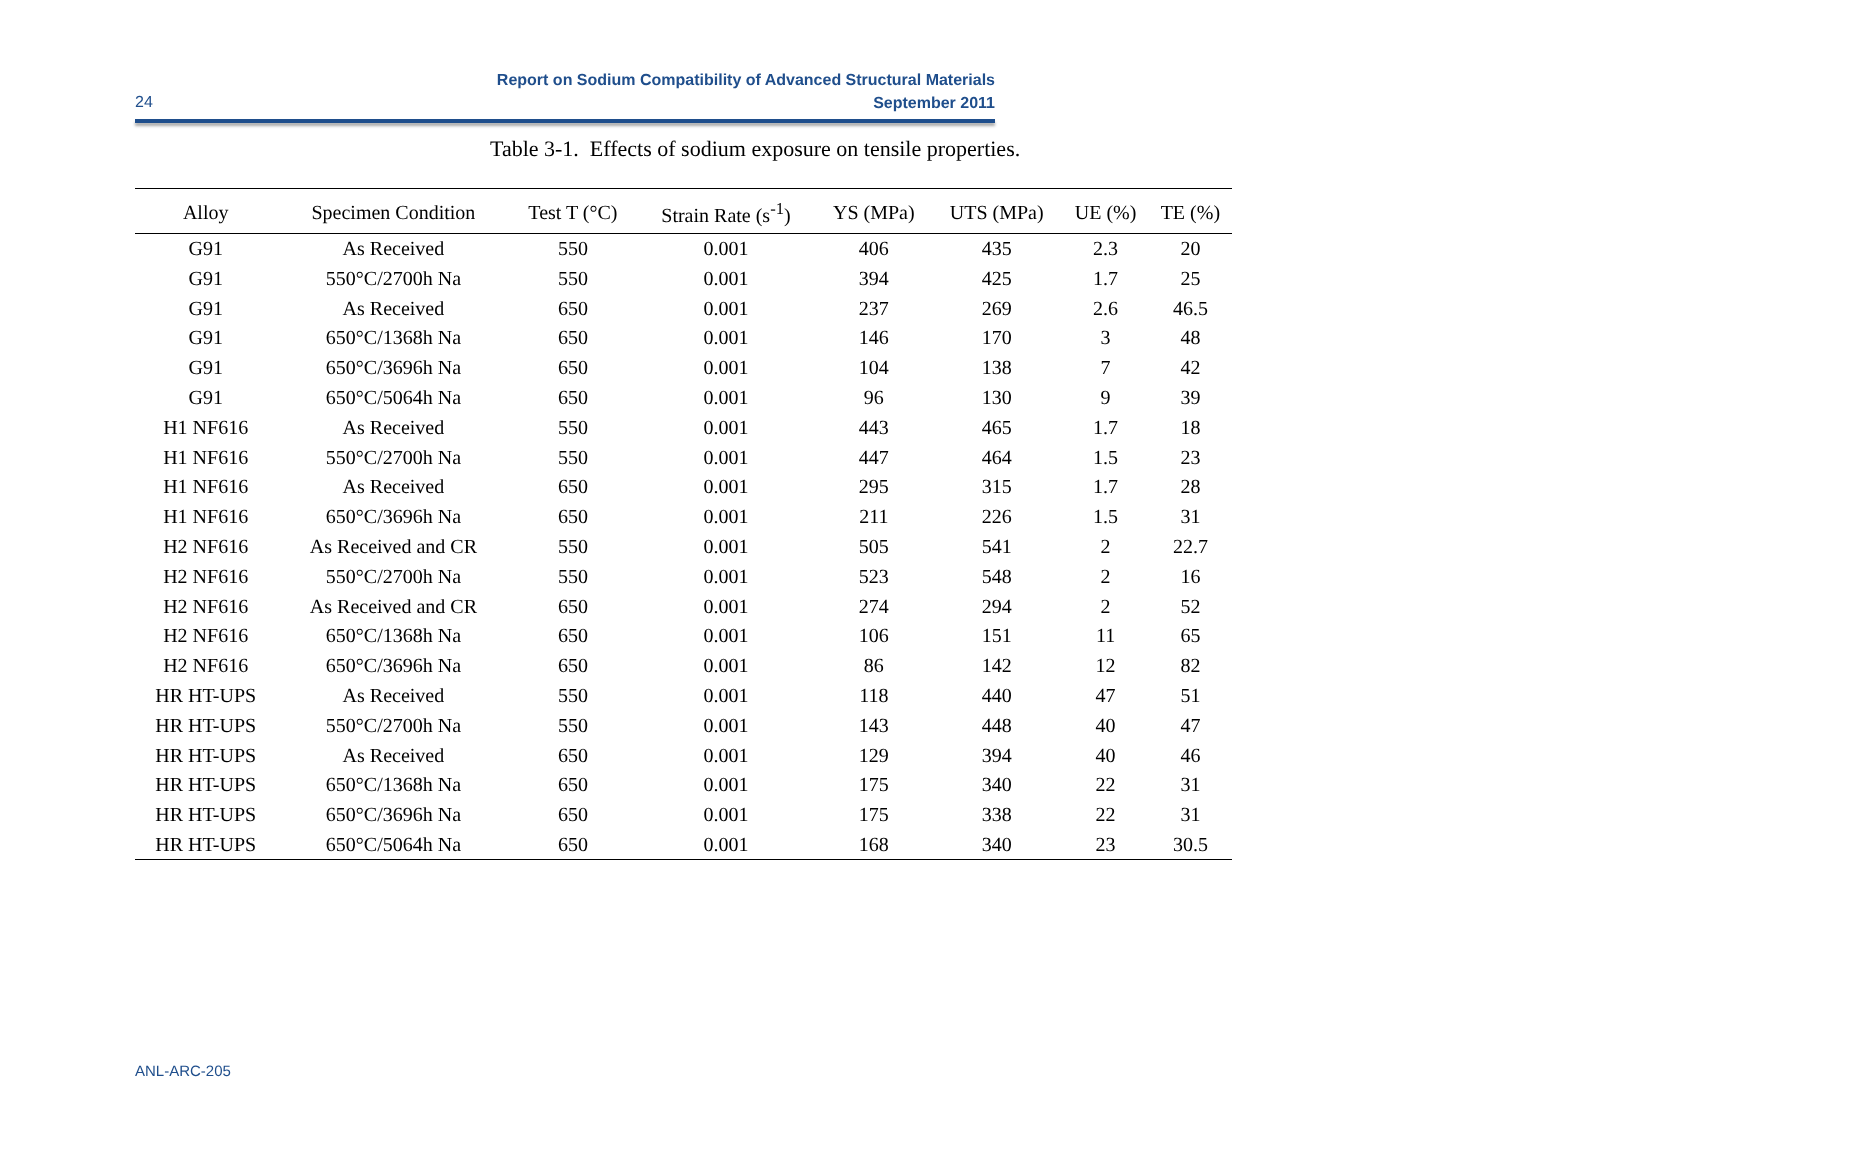Report on Sodium Compatibility of Advanced Structural Materials
September 2011
24
Table 3-1. Effects of sodium exposure on tensile properties.
| Alloy | Specimen Condition | Test T (°C) | Strain Rate (s<sup>-1</sup>) | YS (MPa) | UTS (MPa) | UE (%) | TE (%) |
| --- | --- | --- | --- | --- | --- | --- | --- |
| G91 | As Received | 550 | 0.001 | 406 | 435 | 2.3 | 20 |
| G91 | 550°C/2700h Na | 550 | 0.001 | 394 | 425 | 1.7 | 25 |
| G91 | As Received | 650 | 0.001 | 237 | 269 | 2.6 | 46.5 |
| G91 | 650°C/1368h Na | 650 | 0.001 | 146 | 170 | 3 | 48 |
| G91 | 650°C/3696h Na | 650 | 0.001 | 104 | 138 | 7 | 42 |
| G91 | 650°C/5064h Na | 650 | 0.001 | 96 | 130 | 9 | 39 |
| H1 NF616 | As Received | 550 | 0.001 | 443 | 465 | 1.7 | 18 |
| H1 NF616 | 550°C/2700h Na | 550 | 0.001 | 447 | 464 | 1.5 | 23 |
| H1 NF616 | As Received | 650 | 0.001 | 295 | 315 | 1.7 | 28 |
| H1 NF616 | 650°C/3696h Na | 650 | 0.001 | 211 | 226 | 1.5 | 31 |
| H2 NF616 | As Received and CR | 550 | 0.001 | 505 | 541 | 2 | 22.7 |
| H2 NF616 | 550°C/2700h Na | 550 | 0.001 | 523 | 548 | 2 | 16 |
| H2 NF616 | As Received and CR | 650 | 0.001 | 274 | 294 | 2 | 52 |
| H2 NF616 | 650°C/1368h Na | 650 | 0.001 | 106 | 151 | 11 | 65 |
| H2 NF616 | 650°C/3696h Na | 650 | 0.001 | 86 | 142 | 12 | 82 |
| HR HT-UPS | As Received | 550 | 0.001 | 118 | 440 | 47 | 51 |
| HR HT-UPS | 550°C/2700h Na | 550 | 0.001 | 143 | 448 | 40 | 47 |
| HR HT-UPS | As Received | 650 | 0.001 | 129 | 394 | 40 | 46 |
| HR HT-UPS | 650°C/1368h Na | 650 | 0.001 | 175 | 340 | 22 | 31 |
| HR HT-UPS | 650°C/3696h Na | 650 | 0.001 | 175 | 338 | 22 | 31 |
| HR HT-UPS | 650°C/5064h Na | 650 | 0.001 | 168 | 340 | 23 | 30.5 |
ANL-ARC-205